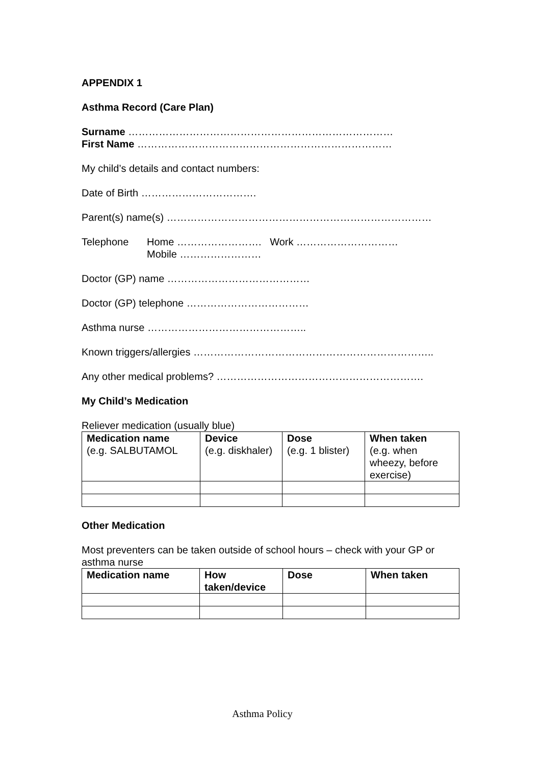APPENDIX 1
Asthma Record (Care Plan)
Surname ……………………………………………………………………
First Name …………………………………………………………………
My child’s details and contact numbers:
Date of Birth …………………………….
Parent(s) name(s) ……………………………………………………………………
Telephone Home ……………………. Work …………………………
Mobile ……………………
Doctor (GP) name ……………………………………
Doctor (GP) telephone ………………………………
Asthma nurse ………………………………………..
Known triggers/allergies ……………………………………………………………..
Any other medical problems? …………………………………………………….
My Child’s Medication
Reliever medication (usually blue)
| Medication name (e.g. SALBUTAMOL | Device (e.g. diskhaler) | Dose (e.g. 1 blister) | When taken (e.g. when wheezy, before exercise) |
| --- | --- | --- | --- |
Other Medication
Most preventers can be taken outside of school hours – check with your GP or asthma nurse
| Medication name | How taken/device | Dose | When taken |
| --- | --- | --- | --- |
Asthma Policy